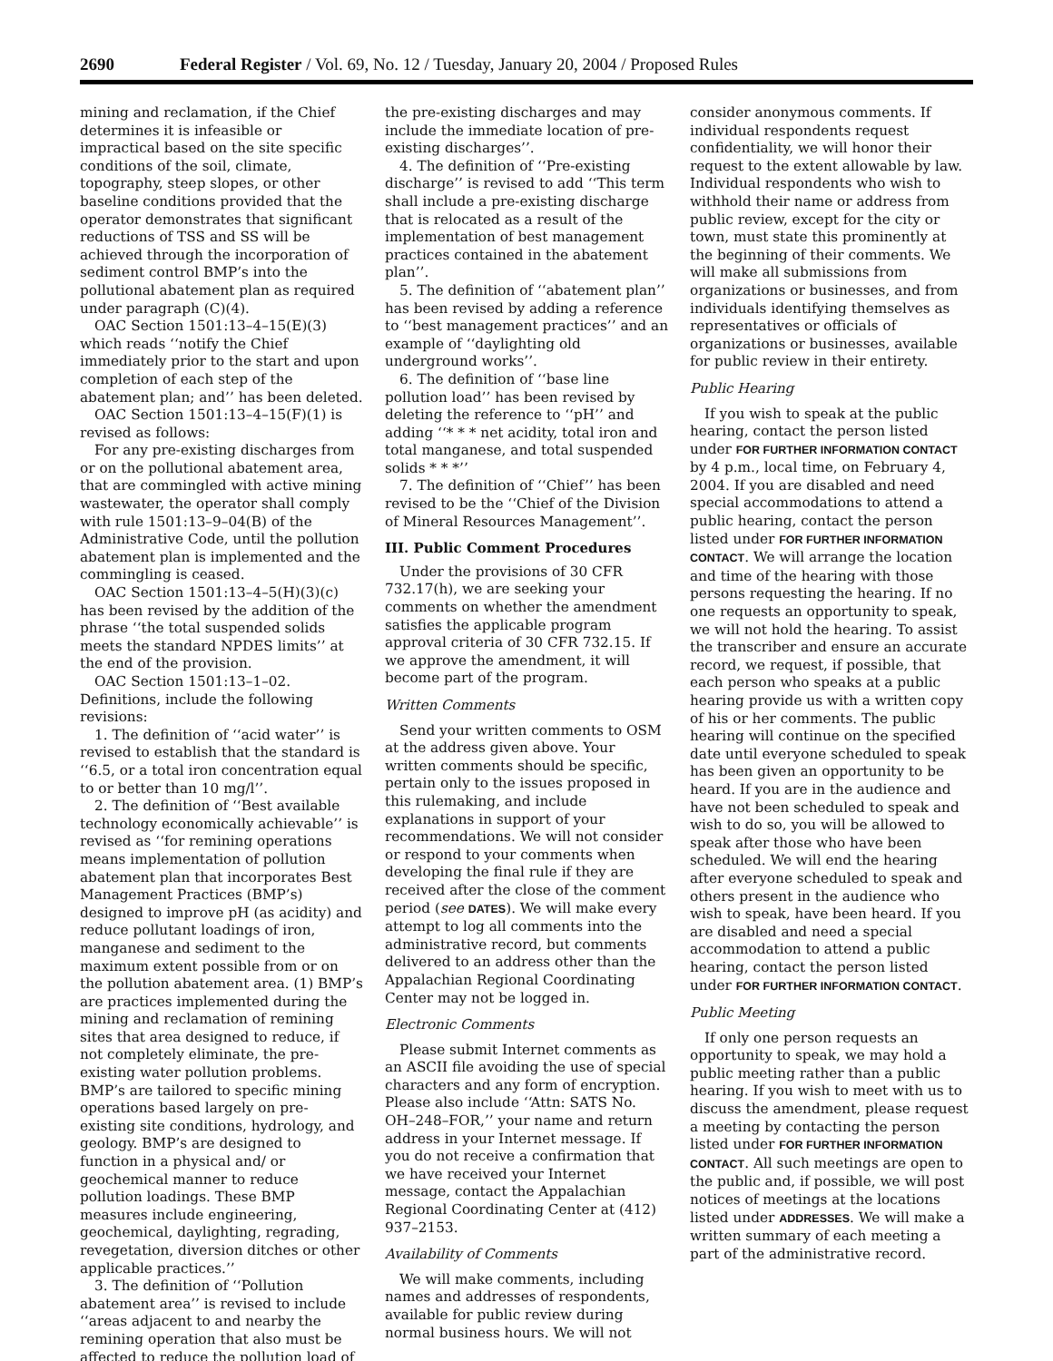2690 Federal Register / Vol. 69, No. 12 / Tuesday, January 20, 2004 / Proposed Rules
mining and reclamation, if the Chief determines it is infeasible or impractical based on the site specific conditions of the soil, climate, topography, steep slopes, or other baseline conditions provided that the operator demonstrates that significant reductions of TSS and SS will be achieved through the incorporation of sediment control BMP’s into the pollutional abatement plan as required under paragraph (C)(4).
OAC Section 1501:13–4–15(E)(3) which reads ‘‘notify the Chief immediately prior to the start and upon completion of each step of the abatement plan; and’’ has been deleted.
OAC Section 1501:13–4–15(F)(1) is revised as follows:
For any pre-existing discharges from or on the pollutional abatement area, that are commingled with active mining wastewater, the operator shall comply with rule 1501:13–9–04(B) of the Administrative Code, until the pollution abatement plan is implemented and the commingling is ceased.
OAC Section 1501:13–4–5(H)(3)(c) has been revised by the addition of the phrase ‘‘the total suspended solids meets the standard NPDES limits’’ at the end of the provision.
OAC Section 1501:13–1–02. Definitions, include the following revisions:
1. The definition of ‘‘acid water’’ is revised to establish that the standard is ‘‘6.5, or a total iron concentration equal to or better than 10 mg/l’’.
2. The definition of ‘‘Best available technology economically achievable’’ is revised as ‘‘for remining operations means implementation of pollution abatement plan that incorporates Best Management Practices (BMP’s) designed to improve pH (as acidity) and reduce pollutant loadings of iron, manganese and sediment to the maximum extent possible from or on the pollution abatement area. (1) BMP’s are practices implemented during the mining and reclamation of remining sites that area designed to reduce, if not completely eliminate, the pre-existing water pollution problems. BMP’s are tailored to specific mining operations based largely on pre-existing site conditions, hydrology, and geology. BMP’s are designed to function in a physical and/ or geochemical manner to reduce pollution loadings. These BMP measures include engineering, geochemical, daylighting, regrading, revegetation, diversion ditches or other applicable practices.’’
3. The definition of ‘‘Pollution abatement area’’ is revised to include ‘‘areas adjacent to and nearby the remining operation that also must be affected to reduce the pollution load of
the pre-existing discharges and may include the immediate location of pre-existing discharges’’.
4. The definition of ‘‘Pre-existing discharge’’ is revised to add ‘‘This term shall include a pre-existing discharge that is relocated as a result of the implementation of best management practices contained in the abatement plan’’.
5. The definition of ‘‘abatement plan’’ has been revised by adding a reference to ‘‘best management practices’’ and an example of ‘‘daylighting old underground works’’.
6. The definition of ‘‘base line pollution load’’ has been revised by deleting the reference to ‘‘pH’’ and adding ‘‘* * * net acidity, total iron and total manganese, and total suspended solids * * *’’
7. The definition of ‘‘Chief’’ has been revised to be the ‘‘Chief of the Division of Mineral Resources Management’’.
III. Public Comment Procedures
Under the provisions of 30 CFR 732.17(h), we are seeking your comments on whether the amendment satisfies the applicable program approval criteria of 30 CFR 732.15. If we approve the amendment, it will become part of the program.
Written Comments
Send your written comments to OSM at the address given above. Your written comments should be specific, pertain only to the issues proposed in this rulemaking, and include explanations in support of your recommendations. We will not consider or respond to your comments when developing the final rule if they are received after the close of the comment period (see DATES). We will make every attempt to log all comments into the administrative record, but comments delivered to an address other than the Appalachian Regional Coordinating Center may not be logged in.
Electronic Comments
Please submit Internet comments as an ASCII file avoiding the use of special characters and any form of encryption. Please also include ‘‘Attn: SATS No. OH–248–FOR,’’ your name and return address in your Internet message. If you do not receive a confirmation that we have received your Internet message, contact the Appalachian Regional Coordinating Center at (412) 937–2153.
Availability of Comments
We will make comments, including names and addresses of respondents, available for public review during normal business hours. We will not
consider anonymous comments. If individual respondents request confidentiality, we will honor their request to the extent allowable by law. Individual respondents who wish to withhold their name or address from public review, except for the city or town, must state this prominently at the beginning of their comments. We will make all submissions from organizations or businesses, and from individuals identifying themselves as representatives or officials of organizations or businesses, available for public review in their entirety.
Public Hearing
If you wish to speak at the public hearing, contact the person listed under FOR FURTHER INFORMATION CONTACT by 4 p.m., local time, on February 4, 2004. If you are disabled and need special accommodations to attend a public hearing, contact the person listed under FOR FURTHER INFORMATION CONTACT. We will arrange the location and time of the hearing with those persons requesting the hearing. If no one requests an opportunity to speak, we will not hold the hearing. To assist the transcriber and ensure an accurate record, we request, if possible, that each person who speaks at a public hearing provide us with a written copy of his or her comments. The public hearing will continue on the specified date until everyone scheduled to speak has been given an opportunity to be heard. If you are in the audience and have not been scheduled to speak and wish to do so, you will be allowed to speak after those who have been scheduled. We will end the hearing after everyone scheduled to speak and others present in the audience who wish to speak, have been heard. If you are disabled and need a special accommodation to attend a public hearing, contact the person listed under FOR FURTHER INFORMATION CONTACT.
Public Meeting
If only one person requests an opportunity to speak, we may hold a public meeting rather than a public hearing. If you wish to meet with us to discuss the amendment, please request a meeting by contacting the person listed under FOR FURTHER INFORMATION CONTACT. All such meetings are open to the public and, if possible, we will post notices of meetings at the locations listed under ADDRESSES. We will make a written summary of each meeting a part of the administrative record.